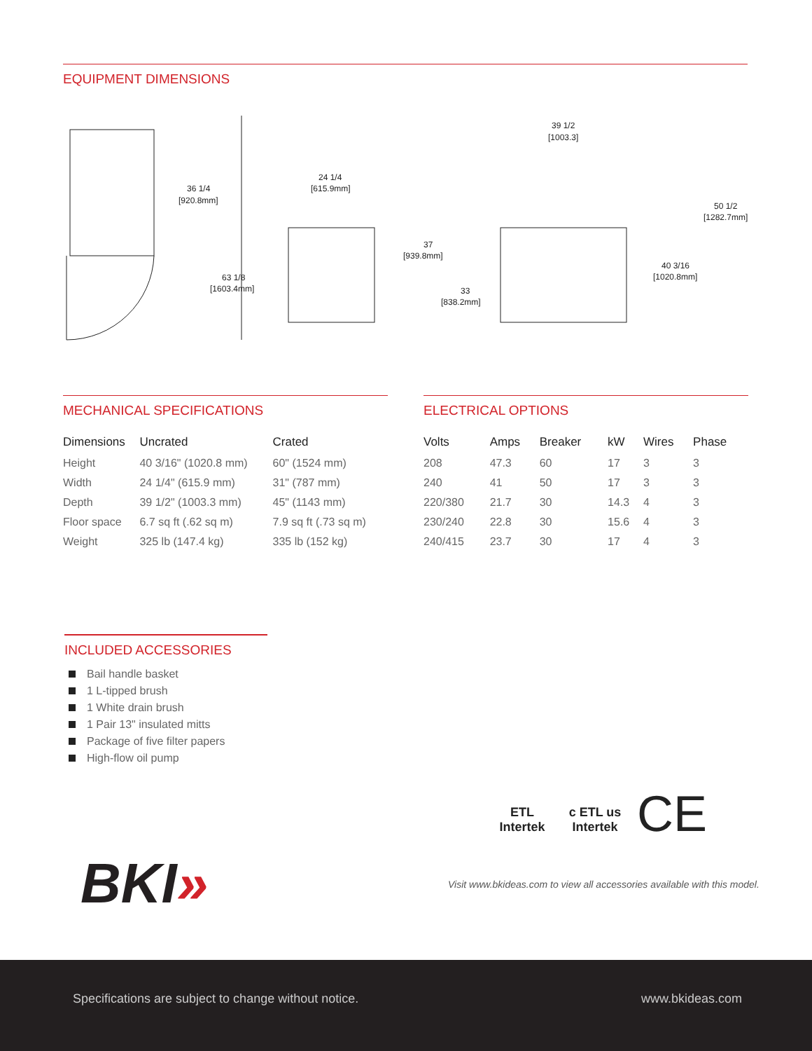EQUIPMENT DIMENSIONS
36 1/4
[920.8mm]
63 1/8
[1603.4mm]
24 1/4
[615.9mm]
39 1/2
[1003.3]
50 1/2
[1282.7mm]
37
[939.8mm]
40 3/16
[1020.8mm]
33
[838.2mm]
MECHANICAL SPECIFICATIONS
| Dimensions | Uncrated | Crated |
| --- | --- | --- |
| Height | 40 3/16" (1020.8 mm) | 60" (1524 mm) |
| Width | 24 1/4" (615.9 mm) | 31" (787 mm) |
| Depth | 39 1/2" (1003.3 mm) | 45" (1143 mm) |
| Floor space | 6.7 sq ft (.62 sq m) | 7.9 sq ft (.73 sq m) |
| Weight | 325 lb (147.4 kg) | 335 lb (152 kg) |
ELECTRICAL OPTIONS
| Volts | Amps | Breaker | kW | Wires | Phase |
| --- | --- | --- | --- | --- | --- |
| 208 | 47.3 | 60 | 17 | 3 | 3 |
| 240 | 41 | 50 | 17 | 3 | 3 |
| 220/380 | 21.7 | 30 | 14.3 | 4 | 3 |
| 230/240 | 22.8 | 30 | 15.6 | 4 | 3 |
| 240/415 | 23.7 | 30 | 17 | 4 | 3 |
INCLUDED ACCESSORIES
Bail handle basket
1 L-tipped brush
1 White drain brush
1 Pair 13" insulated mitts
Package of five filter papers
High-flow oil pump
ETL
Intertek c ETL us
Intertek CE
BKI»
Visit www.bkideas.com to view all accessories available with this model.
Specifications are subject to change without notice. www.bkideas.com